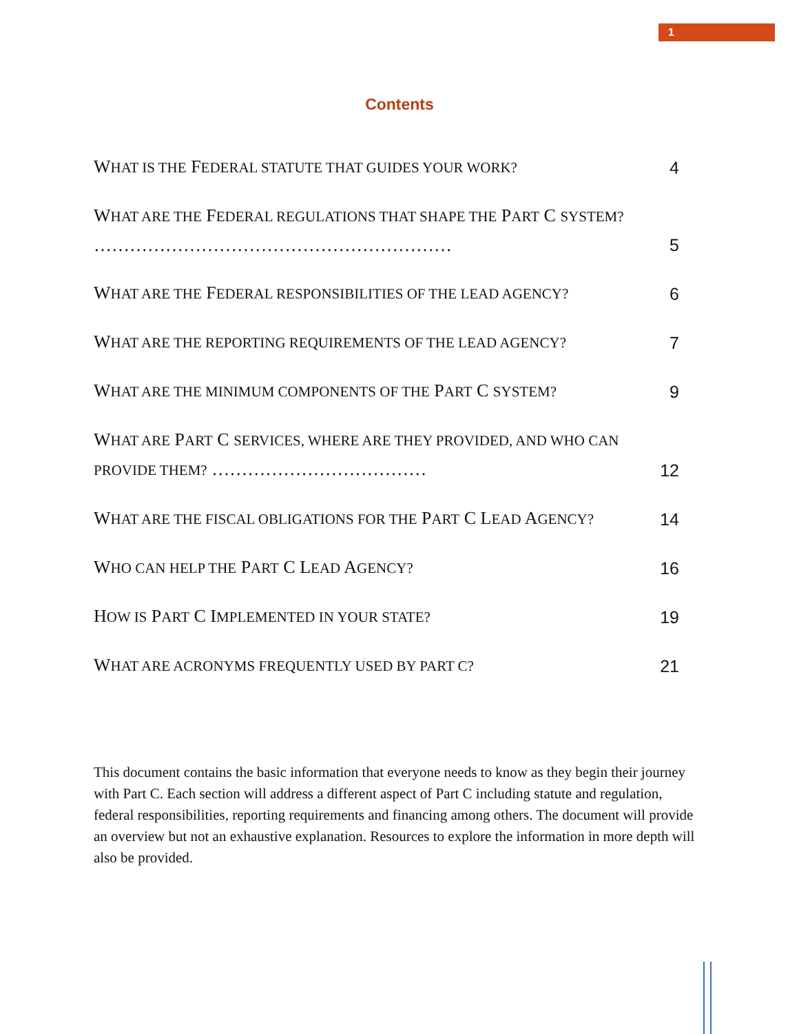1
Contents
WHAT IS THE FEDERAL STATUTE THAT GUIDES YOUR WORK? 4
WHAT ARE THE FEDERAL REGULATIONS THAT SHAPE THE PART C SYSTEM?
…………………………………………………… 5
WHAT ARE THE FEDERAL RESPONSIBILITIES OF THE LEAD AGENCY? 6
WHAT ARE THE REPORTING REQUIREMENTS OF THE LEAD AGENCY? 7
WHAT ARE THE MINIMUM COMPONENTS OF THE PART C SYSTEM? 9
WHAT ARE PART C SERVICES, WHERE ARE THEY PROVIDED, AND WHO CAN PROVIDE THEM? ……………………………… 12
WHAT ARE THE FISCAL OBLIGATIONS FOR THE PART C LEAD AGENCY? 14
WHO CAN HELP THE PART C LEAD AGENCY? 16
HOW IS PART C IMPLEMENTED IN YOUR STATE? 19
WHAT ARE ACRONYMS FREQUENTLY USED BY PART C? 21
This document contains the basic information that everyone needs to know as they begin their journey with Part C. Each section will address a different aspect of Part C including statute and regulation, federal responsibilities, reporting requirements and financing among others. The document will provide an overview but not an exhaustive explanation. Resources to explore the information in more depth will also be provided.